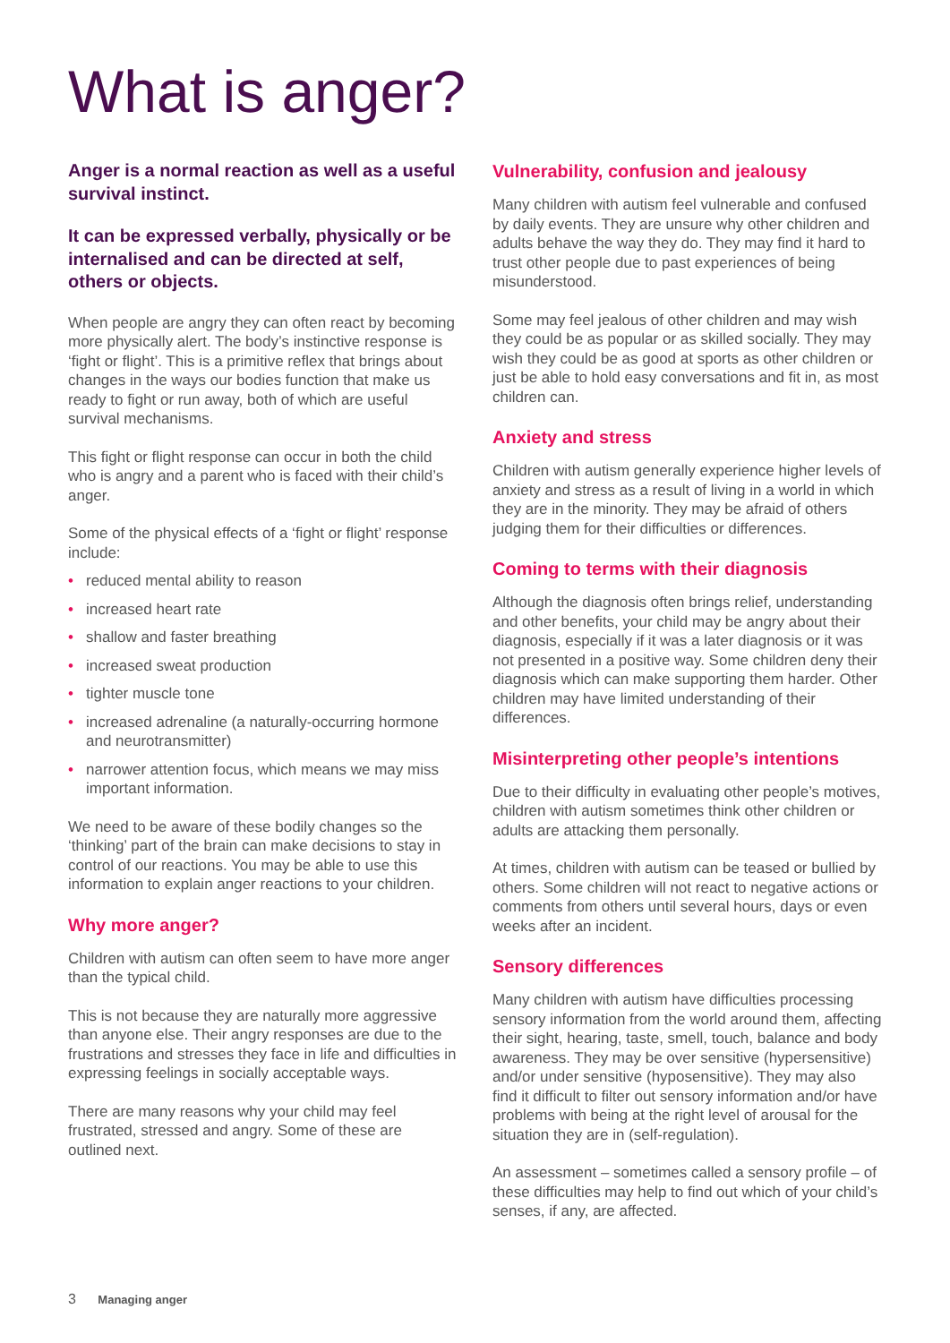What is anger?
Anger is a normal reaction as well as a useful survival instinct.
It can be expressed verbally, physically or be internalised and can be directed at self, others or objects.
When people are angry they can often react by becoming more physically alert. The body’s instinctive response is ‘fight or flight’. This is a primitive reflex that brings about changes in the ways our bodies function that make us ready to fight or run away, both of which are useful survival mechanisms.
This fight or flight response can occur in both the child who is angry and a parent who is faced with their child’s anger.
Some of the physical effects of a ‘fight or flight’ response include:
• reduced mental ability to reason
• increased heart rate
• shallow and faster breathing
• increased sweat production
• tighter muscle tone
• increased adrenaline (a naturally-occurring hormone and neurotransmitter)
• narrower attention focus, which means we may miss important information.
We need to be aware of these bodily changes so the ‘thinking’ part of the brain can make decisions to stay in control of our reactions. You may be able to use this information to explain anger reactions to your children.
Why more anger?
Children with autism can often seem to have more anger than the typical child.
This is not because they are naturally more aggressive than anyone else. Their angry responses are due to the frustrations and stresses they face in life and difficulties in expressing feelings in socially acceptable ways.
There are many reasons why your child may feel frustrated, stressed and angry. Some of these are outlined next.
Vulnerability, confusion and jealousy
Many children with autism feel vulnerable and confused by daily events. They are unsure why other children and adults behave the way they do. They may find it hard to trust other people due to past experiences of being misunderstood.
Some may feel jealous of other children and may wish they could be as popular or as skilled socially. They may wish they could be as good at sports as other children or just be able to hold easy conversations and fit in, as most children can.
Anxiety and stress
Children with autism generally experience higher levels of anxiety and stress as a result of living in a world in which they are in the minority. They may be afraid of others judging them for their difficulties or differences.
Coming to terms with their diagnosis
Although the diagnosis often brings relief, understanding and other benefits, your child may be angry about their diagnosis, especially if it was a later diagnosis or it was not presented in a positive way. Some children deny their diagnosis which can make supporting them harder. Other children may have limited understanding of their differences.
Misinterpreting other people’s intentions
Due to their difficulty in evaluating other people’s motives, children with autism sometimes think other children or adults are attacking them personally.
At times, children with autism can be teased or bullied by others. Some children will not react to negative actions or comments from others until several hours, days or even weeks after an incident.
Sensory differences
Many children with autism have difficulties processing sensory information from the world around them, affecting their sight, hearing, taste, smell, touch, balance and body awareness. They may be over sensitive (hypersensitive) and/or under sensitive (hyposensitive). They may also find it difficult to filter out sensory information and/or have problems with being at the right level of arousal for the situation they are in (self-regulation).
An assessment – sometimes called a sensory profile – of these difficulties may help to find out which of your child’s senses, if any, are affected.
3 Managing anger